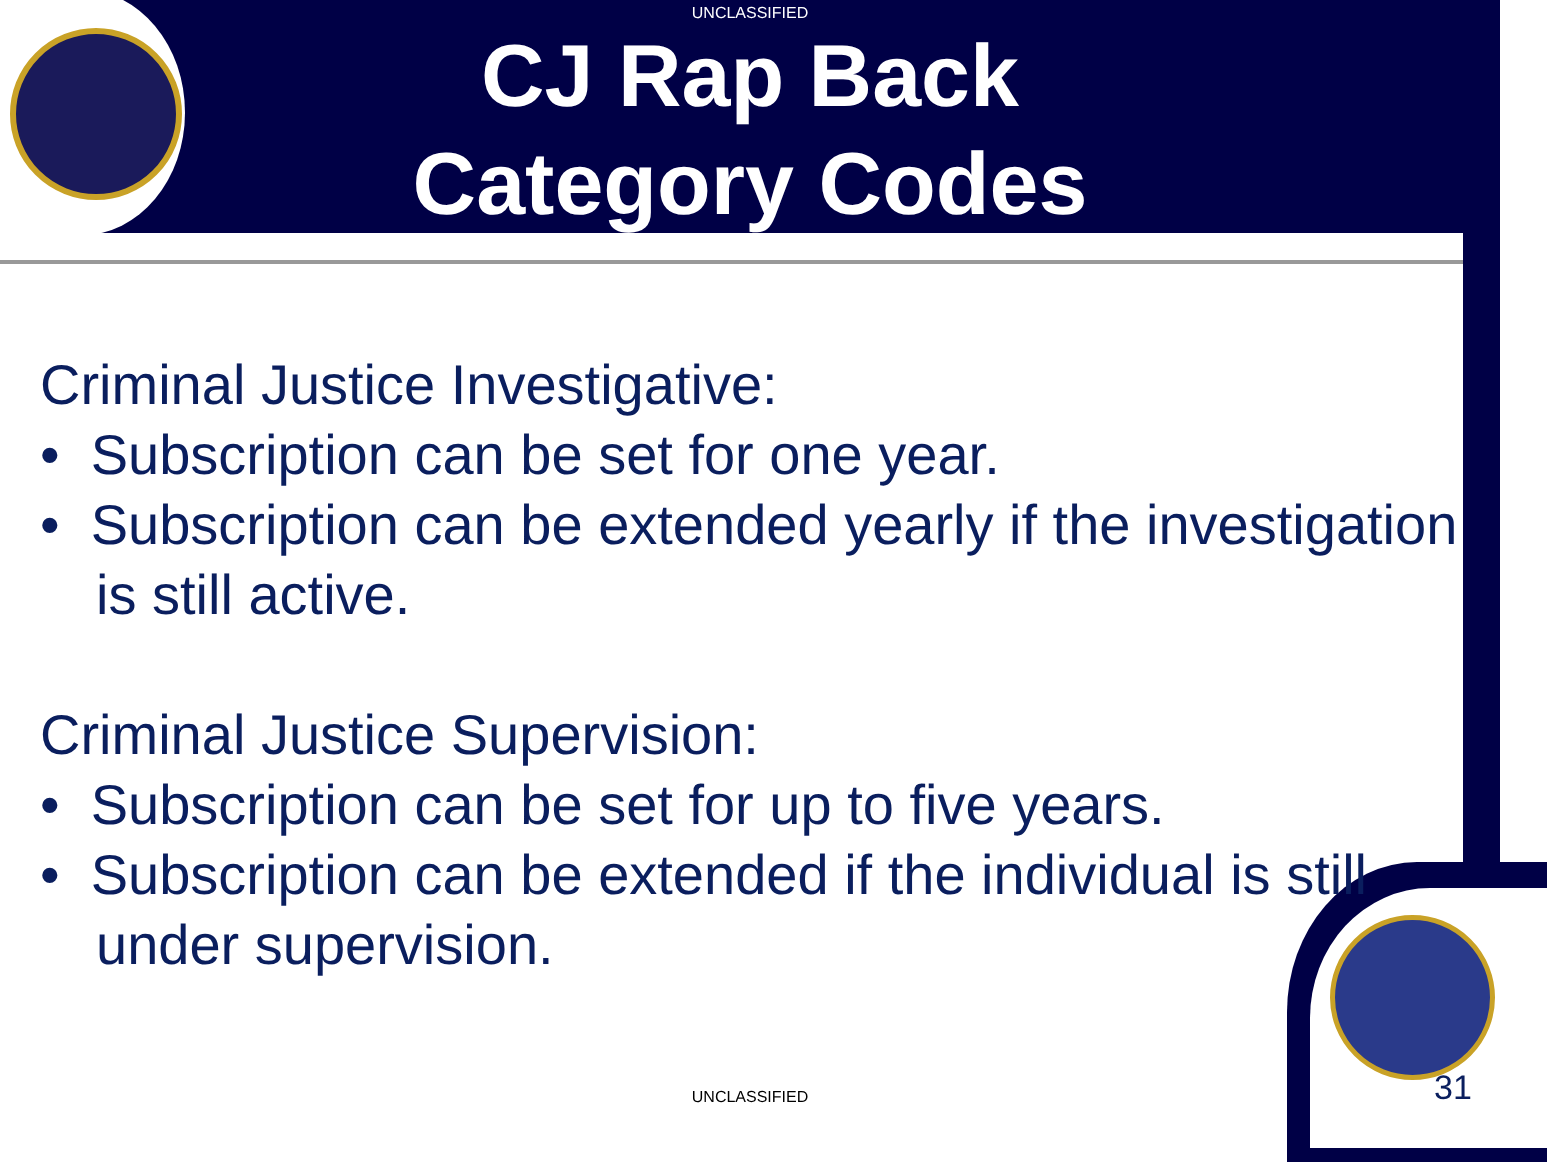UNCLASSIFIED
CJ Rap Back
Category Codes
Criminal Justice Investigative:
• Subscription can be set for one year.
• Subscription can be extended yearly if the investigation is still active.
Criminal Justice Supervision:
• Subscription can be set for up to five years.
• Subscription can be extended if the individual is still under supervision.
UNCLASSIFIED 31